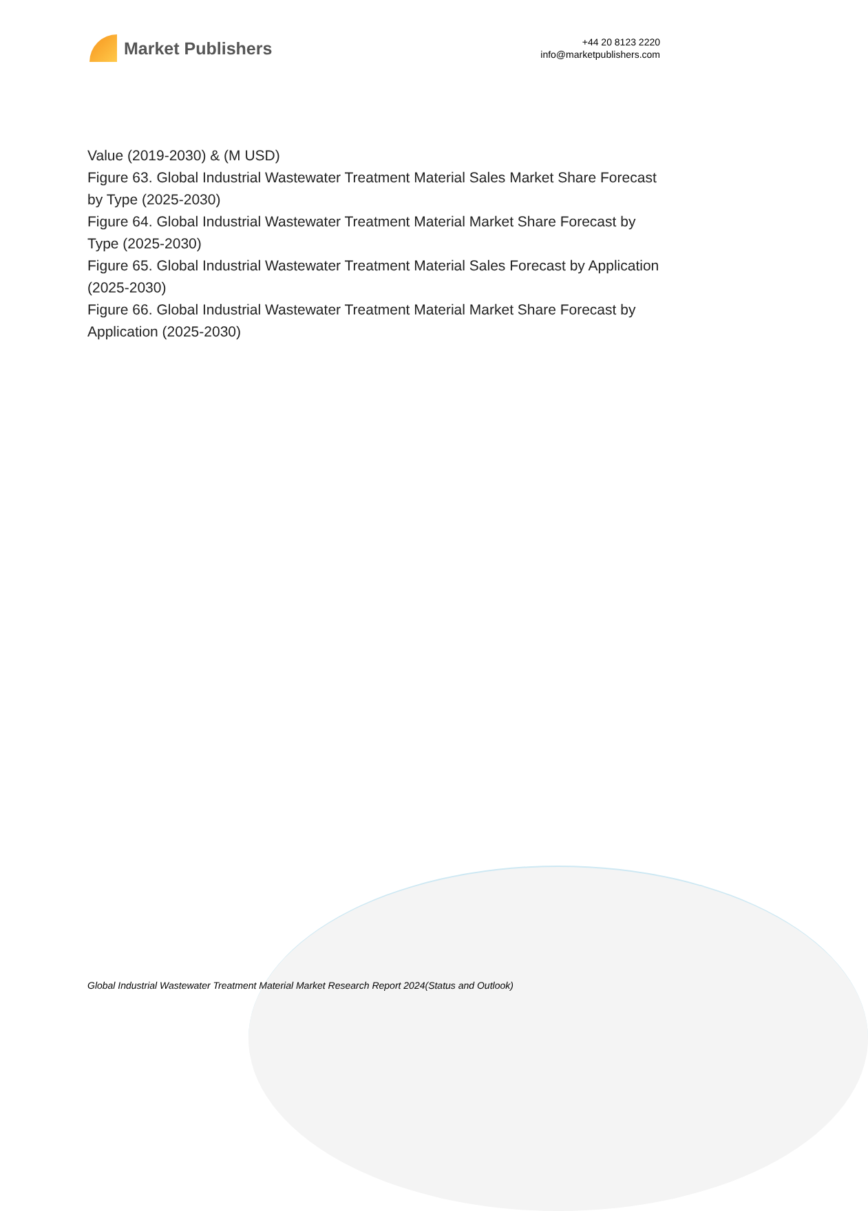Market Publishers
+44 20 8123 2220
info@marketpublishers.com
Value (2019-2030) & (M USD)
Figure 63. Global Industrial Wastewater Treatment Material Sales Market Share Forecast by Type (2025-2030)
Figure 64. Global Industrial Wastewater Treatment Material Market Share Forecast by Type (2025-2030)
Figure 65. Global Industrial Wastewater Treatment Material Sales Forecast by Application (2025-2030)
Figure 66. Global Industrial Wastewater Treatment Material Market Share Forecast by Application (2025-2030)
Global Industrial Wastewater Treatment Material Market Research Report 2024(Status and Outlook)